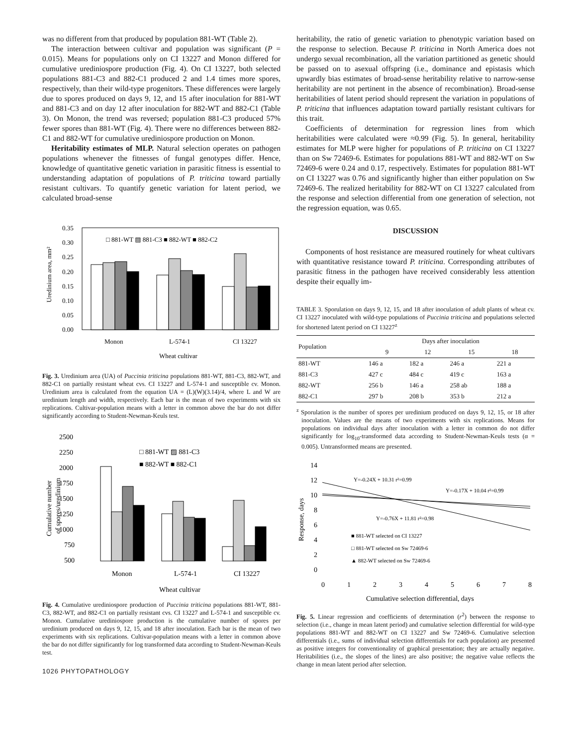was no different from that produced by population 881-WT (Table 2).
The interaction between cultivar and population was significant (P = 0.015). Means for populations only on CI 13227 and Monon differed for cumulative urediniospore production (Fig. 4). On CI 13227, both selected populations 881-C3 and 882-C1 produced 2 and 1.4 times more spores, respectively, than their wild-type progenitors. These differences were largely due to spores produced on days 9, 12, and 15 after inoculation for 881-WT and 881-C3 and on day 12 after inoculation for 882-WT and 882-C1 (Table 3). On Monon, the trend was reversed; population 881-C3 produced 57% fewer spores than 881-WT (Fig. 4). There were no differences between 882-C1 and 882-WT for cumulative urediniospore production on Monon.
Heritability estimates of MLP. Natural selection operates on pathogen populations whenever the fitnesses of fungal genotypes differ. Hence, knowledge of quantitative genetic variation in parasitic fitness is essential to understanding adaptation of populations of P. triticina toward partially resistant cultivars. To quantify genetic variation for latent period, we calculated broad-sense
0.35
0.30
0.25
0.20
0.15
0.10
0.05
0.00
Monon
L-574-1
CI 13227
Wheat cultivar
□ 881-WT ▨ 881-C3 ■ 882-WT ■ 882-C2
Uredinium area, mm²
Fig. 3. Uredinium area (UA) of Puccinia triticina populations 881-WT, 881-C3, 882-WT, and 882-C1 on partially resistant wheat cvs. CI 13227 and L-574-1 and susceptible cv. Monon. Uredinium area is calculated from the equation UA = (L)(W)(3.14)/4, where L and W are uredinium length and width, respectively. Each bar is the mean of two experiments with six replications. Cultivar-population means with a letter in common above the bar do not differ significantly according to Student-Newman-Keuls test.
2500
2250
2000
1750
1500
1250
1000
750
500
Monon
L-574-1
CI 13227
Wheat cultivar
□ 881-WT ▨ 881-C3
■ 882-WT ■ 882-C1
Cumulative number
of spores/uredinium
Fig. 4. Cumulative urediniospore production of Puccinia triticina populations 881-WT, 881-C3, 882-WT, and 882-C1 on partially resistant cvs. CI 13227 and L-574-1 and susceptible cv. Monon. Cumulative urediniospore production is the cumulative number of spores per uredinium produced on days 9, 12, 15, and 18 after inoculation. Each bar is the mean of two experiments with six replications. Cultivar-population means with a letter in common above the bar do not differ significantly for log transformed data according to Student-Newman-Keuls test.
1026 PHYTOPATHOLOGY
heritability, the ratio of genetic variation to phenotypic variation based on the response to selection. Because P. triticina in North America does not undergo sexual recombination, all the variation partitioned as genetic should be passed on to asexual offspring (i.e., dominance and epistasis which upwardly bias estimates of broad-sense heritability relative to narrow-sense heritability are not pertinent in the absence of recombination). Broad-sense heritabilities of latent period should represent the variation in populations of P. triticina that influences adaptation toward partially resistant cultivars for this trait.
Coefficients of determination for regression lines from which heritabilities were calculated were ≈0.99 (Fig. 5). In general, heritability estimates for MLP were higher for populations of P. triticina on CI 13227 than on Sw 72469-6. Estimates for populations 881-WT and 882-WT on Sw 72469-6 were 0.24 and 0.17, respectively. Estimates for population 881-WT on CI 13227 was 0.76 and significantly higher than either population on Sw 72469-6. The realized heritability for 882-WT on CI 13227 calculated from the response and selection differential from one generation of selection, not the regression equation, was 0.65.
DISCUSSION
Components of host resistance are measured routinely for wheat cultivars with quantitative resistance toward P. triticina. Corresponding attributes of parasitic fitness in the pathogen have received considerably less attention despite their equally im-
TABLE 3. Sporulation on days 9, 12, 15, and 18 after inoculation of adult plants of wheat cv. CI 13227 inoculated with wild-type populations of Puccinia triticina and populations selected for shortened latent period on CI 13227<sup>z</sup>
| Population | Days after inoculation | | | |
| --- | --- | --- | --- | --- |
| | 9 | 12 | 15 | 18 |
| 881-WT | 146 a | 182 a | 246 a | 221 a |
| 881-C3 | 427 c | 484 c | 419 c | 163 a |
| 882-WT | 256 b | 146 a | 258 ab | 188 a |
| 882-C1 | 297 b | 208 b | 353 b | 212 a |
<sup>z</sup> Sporulation is the number of spores per uredinium produced on days 9, 12, 15, or 18 after inoculation. Values are the means of two experiments with six replications. Means for populations on individual days after inoculation with a letter in common do not differ significantly for log<sub>10</sub>-transformed data according to Student-Newman-Keuls tests (α = 0.005). Untransformed means are presented.
14
12
10
8
6
4
2
0
0
1
2
3
4
5
6
7
8
Cumulative selection differential, days
Response, days
Y=-0.24X + 10.31 r²=0.99
Y=-0.17X + 10.04 r²=0.99
Y=-0.76X + 11.81 r²=0.98
■ 881-WT selected on CI 13227
□ 881-WT selected on Sw 72469-6
▲ 882-WT selected on Sw 72469-6
Fig. 5. Linear regression and coefficients of determination (r<sup>2</sup>) between the response to selection (i.e., change in mean latent period) and cumulative selection differential for wild-type populations 881-WT and 882-WT on CI 13227 and Sw 72469-6. Cumulative selection differentials (i.e., sums of individual selection differentials for each population) are presented as positive integers for conventionality of graphical presentation; they are actually negative. Heritabilities (i.e., the slopes of the lines) are also positive; the negative value reflects the change in mean latent period after selection.